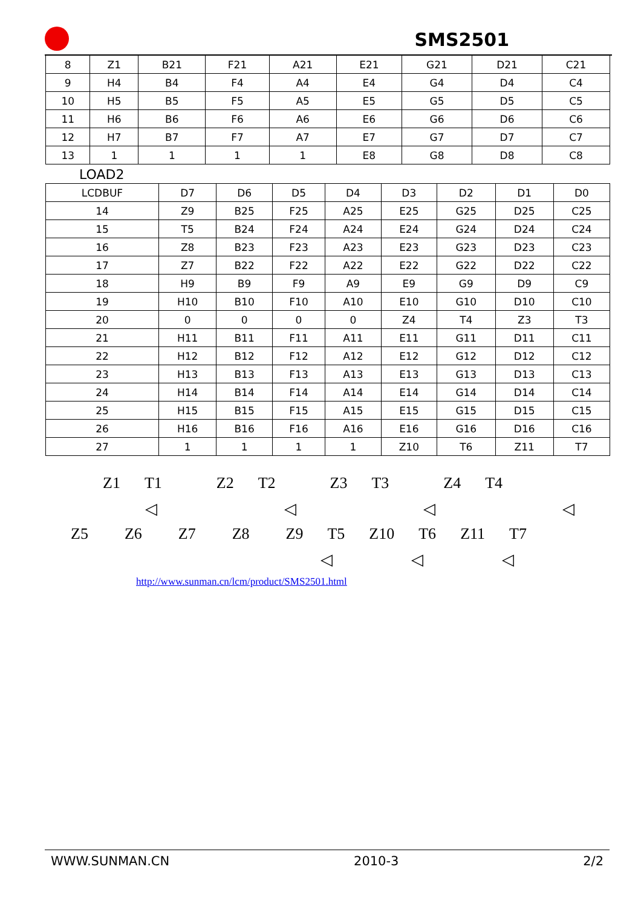SMS2501
| 8 | Z1 | B21 | F21 | A21 | E21 | G21 | D21 | C21 |
| 9 | H4 | B4 | F4 | A4 | E4 | G4 | D4 | C4 |
| 10 | H5 | B5 | F5 | A5 | E5 | G5 | D5 | C5 |
| 11 | H6 | B6 | F6 | A6 | E6 | G6 | D6 | C6 |
| 12 | H7 | B7 | F7 | A7 | E7 | G7 | D7 | C7 |
| 13 | 1 | 1 | 1 | 1 | E8 | G8 | D8 | C8 |
LOAD2
| LCDBUF | D7 | D6 | D5 | D4 | D3 | D2 | D1 | D0 |
| 14 | Z9 | B25 | F25 | A25 | E25 | G25 | D25 | C25 |
| 15 | T5 | B24 | F24 | A24 | E24 | G24 | D24 | C24 |
| 16 | Z8 | B23 | F23 | A23 | E23 | G23 | D23 | C23 |
| 17 | Z7 | B22 | F22 | A22 | E22 | G22 | D22 | C22 |
| 18 | H9 | B9 | F9 | A9 | E9 | G9 | D9 | C9 |
| 19 | H10 | B10 | F10 | A10 | E10 | G10 | D10 | C10 |
| 20 | 0 | 0 | 0 | 0 | Z4 | T4 | Z3 | T3 |
| 21 | H11 | B11 | F11 | A11 | E11 | G11 | D11 | C11 |
| 22 | H12 | B12 | F12 | A12 | E12 | G12 | D12 | C12 |
| 23 | H13 | B13 | F13 | A13 | E13 | G13 | D13 | C13 |
| 24 | H14 | B14 | F14 | A14 | E14 | G14 | D14 | C14 |
| 25 | H15 | B15 | F15 | A15 | E15 | G15 | D15 | C15 |
| 26 | H16 | B16 | F16 | A16 | E16 | G16 | D16 | C16 |
| 27 | 1 | 1 | 1 | 1 | Z10 | T6 | Z11 | T7 |
Z1 T1 Z2 T2 Z3 T3 Z4 T4
◁ ◁ ◁ ◁
Z5 Z6 Z7 Z8 Z9 T5 Z10 T6 Z11 T7
◁ ◁ ◁
http://www.sunman.cn/lcm/product/SMS2501.html
WWW.SUNMAN.CN 2010-3 2/2